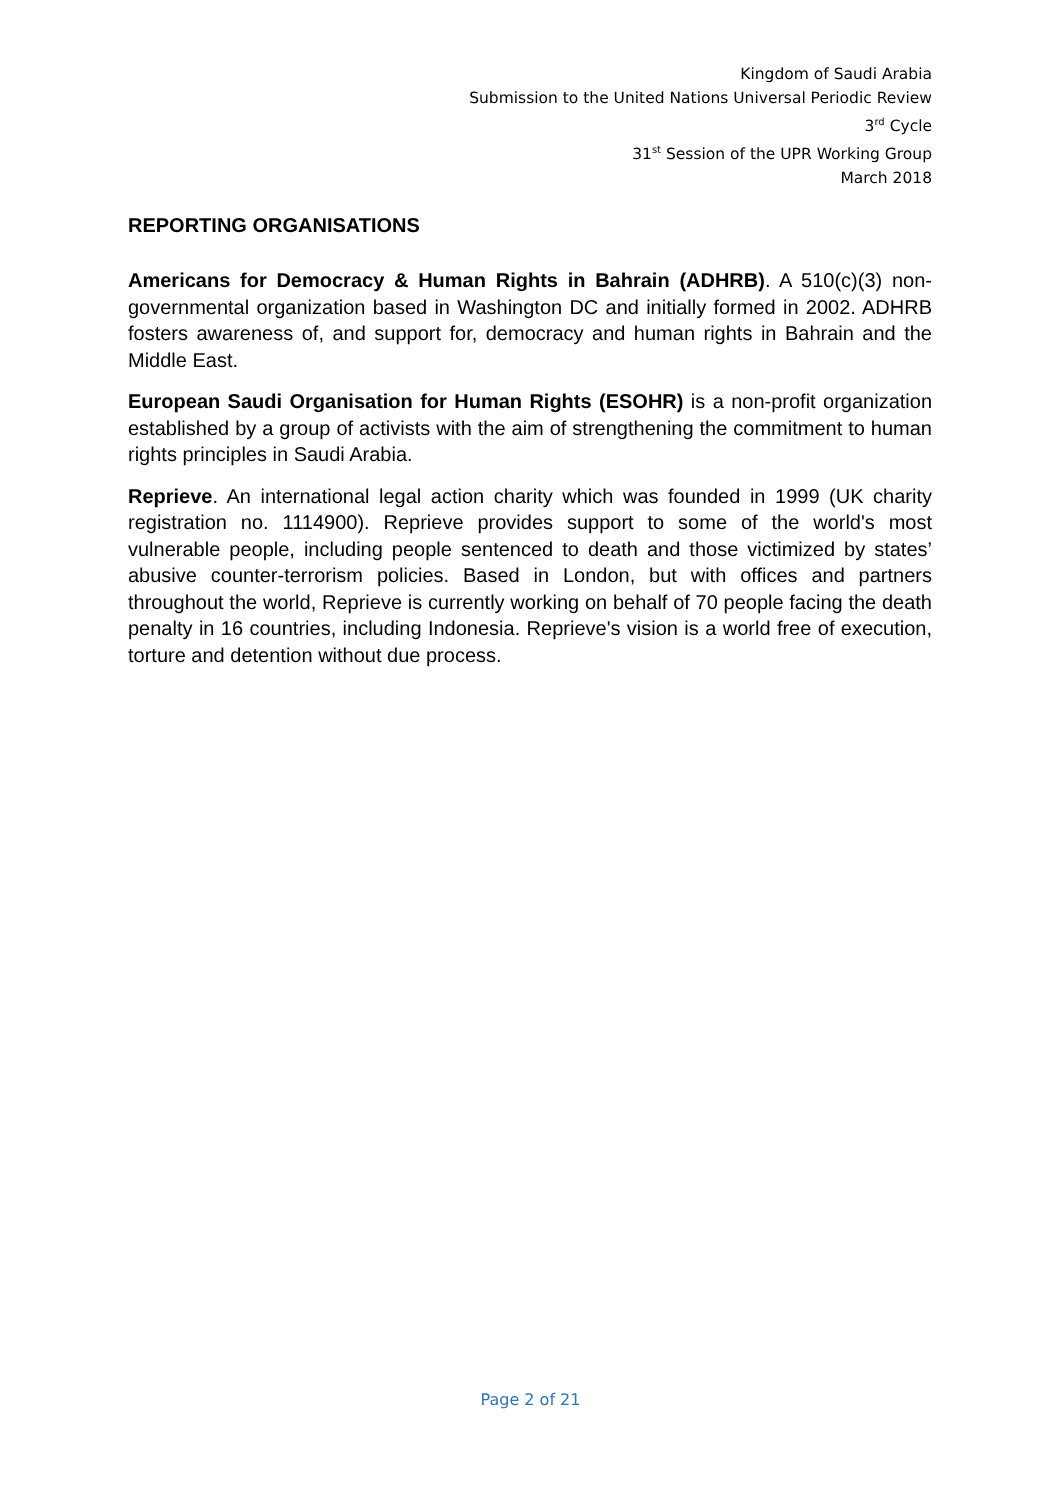Kingdom of Saudi Arabia
Submission to the United Nations Universal Periodic Review
3<sup>rd</sup> Cycle
31<sup>st</sup> Session of the UPR Working Group
March 2018
REPORTING ORGANISATIONS
Americans for Democracy & Human Rights in Bahrain (ADHRB). A 510(c)(3) non-governmental organization based in Washington DC and initially formed in 2002. ADHRB fosters awareness of, and support for, democracy and human rights in Bahrain and the Middle East.
European Saudi Organisation for Human Rights (ESOHR) is a non-profit organization established by a group of activists with the aim of strengthening the commitment to human rights principles in Saudi Arabia.
Reprieve. An international legal action charity which was founded in 1999 (UK charity registration no. 1114900). Reprieve provides support to some of the world's most vulnerable people, including people sentenced to death and those victimized by states’ abusive counter-terrorism policies. Based in London, but with offices and partners throughout the world, Reprieve is currently working on behalf of 70 people facing the death penalty in 16 countries, including Indonesia. Reprieve's vision is a world free of execution, torture and detention without due process.
Page 2 of 21